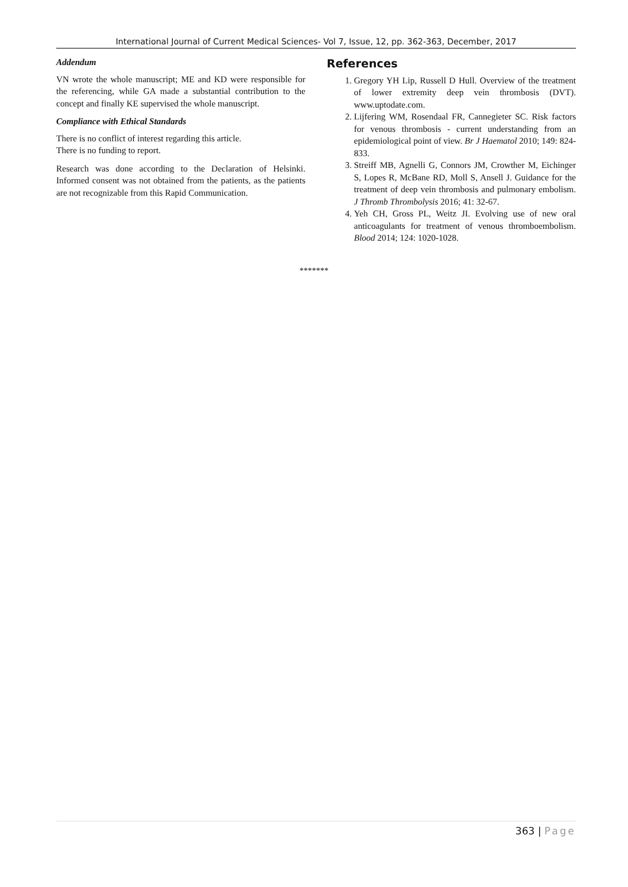International Journal of Current Medical Sciences- Vol 7, Issue, 12, pp. 362-363, December, 2017
Addendum
VN wrote the whole manuscript; ME and KD were responsible for the referencing, while GA made a substantial contribution to the concept and finally KE supervised the whole manuscript.
Compliance with Ethical Standards
There is no conflict of interest regarding this article.
There is no funding to report.
Research was done according to the Declaration of Helsinki. Informed consent was not obtained from the patients, as the patients are not recognizable from this Rapid Communication.
References
1. Gregory YH Lip, Russell D Hull. Overview of the treatment of lower extremity deep vein thrombosis (DVT). www.uptodate.com.
2. Lijfering WM, Rosendaal FR, Cannegieter SC. Risk factors for venous thrombosis - current understanding from an epidemiological point of view. Br J Haematol 2010; 149: 824-833.
3. Streiff MB, Agnelli G, Connors JM, Crowther M, Eichinger S, Lopes R, McBane RD, Moll S, Ansell J. Guidance for the treatment of deep vein thrombosis and pulmonary embolism. J Thromb Thrombolysis 2016; 41: 32-67.
4. Yeh CH, Gross PL, Weitz JI. Evolving use of new oral anticoagulants for treatment of venous thromboembolism. Blood 2014; 124: 1020-1028.
*******
363 | Page